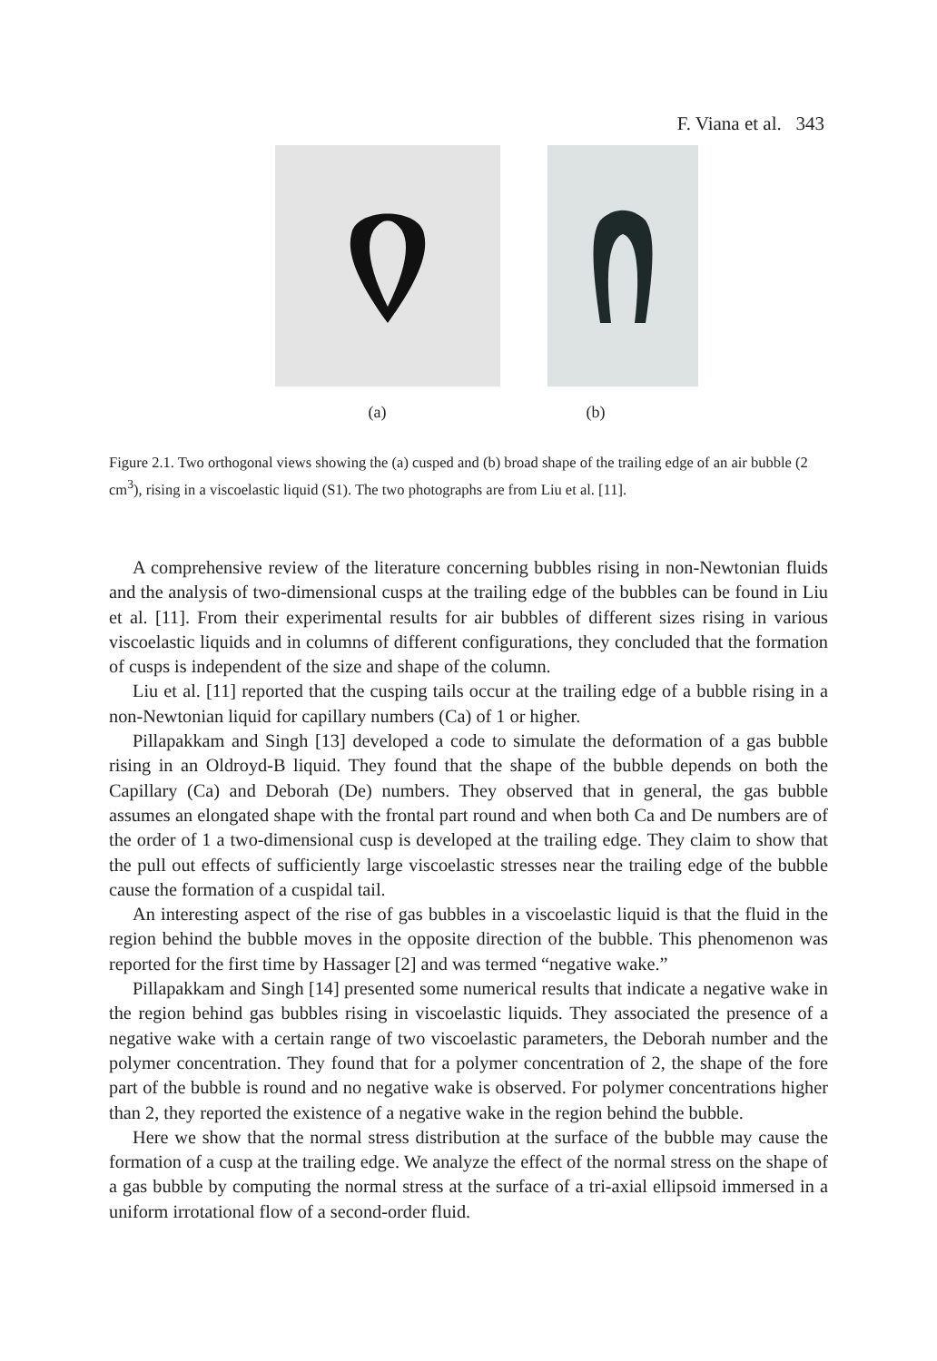F. Viana et al. 343
(a) (b)
Figure 2.1. Two orthogonal views showing the (a) cusped and (b) broad shape of the trailing edge of an air bubble (2 cm<sup>3</sup>), rising in a viscoelastic liquid (S1). The two photographs are from Liu et al. [11].
A comprehensive review of the literature concerning bubbles rising in non-Newtonian fluids and the analysis of two-dimensional cusps at the trailing edge of the bubbles can be found in Liu et al. [11]. From their experimental results for air bubbles of different sizes rising in various viscoelastic liquids and in columns of different configurations, they concluded that the formation of cusps is independent of the size and shape of the column.
Liu et al. [11] reported that the cusping tails occur at the trailing edge of a bubble rising in a non-Newtonian liquid for capillary numbers (Ca) of 1 or higher.
Pillapakkam and Singh [13] developed a code to simulate the deformation of a gas bubble rising in an Oldroyd-B liquid. They found that the shape of the bubble depends on both the Capillary (Ca) and Deborah (De) numbers. They observed that in general, the gas bubble assumes an elongated shape with the frontal part round and when both Ca and De numbers are of the order of 1 a two-dimensional cusp is developed at the trailing edge. They claim to show that the pull out effects of sufficiently large viscoelastic stresses near the trailing edge of the bubble cause the formation of a cuspidal tail.
An interesting aspect of the rise of gas bubbles in a viscoelastic liquid is that the fluid in the region behind the bubble moves in the opposite direction of the bubble. This phenomenon was reported for the first time by Hassager [2] and was termed “negative wake.”
Pillapakkam and Singh [14] presented some numerical results that indicate a negative wake in the region behind gas bubbles rising in viscoelastic liquids. They associated the presence of a negative wake with a certain range of two viscoelastic parameters, the Deborah number and the polymer concentration. They found that for a polymer concentration of 2, the shape of the fore part of the bubble is round and no negative wake is observed. For polymer concentrations higher than 2, they reported the existence of a negative wake in the region behind the bubble.
Here we show that the normal stress distribution at the surface of the bubble may cause the formation of a cusp at the trailing edge. We analyze the effect of the normal stress on the shape of a gas bubble by computing the normal stress at the surface of a tri-axial ellipsoid immersed in a uniform irrotational flow of a second-order fluid.